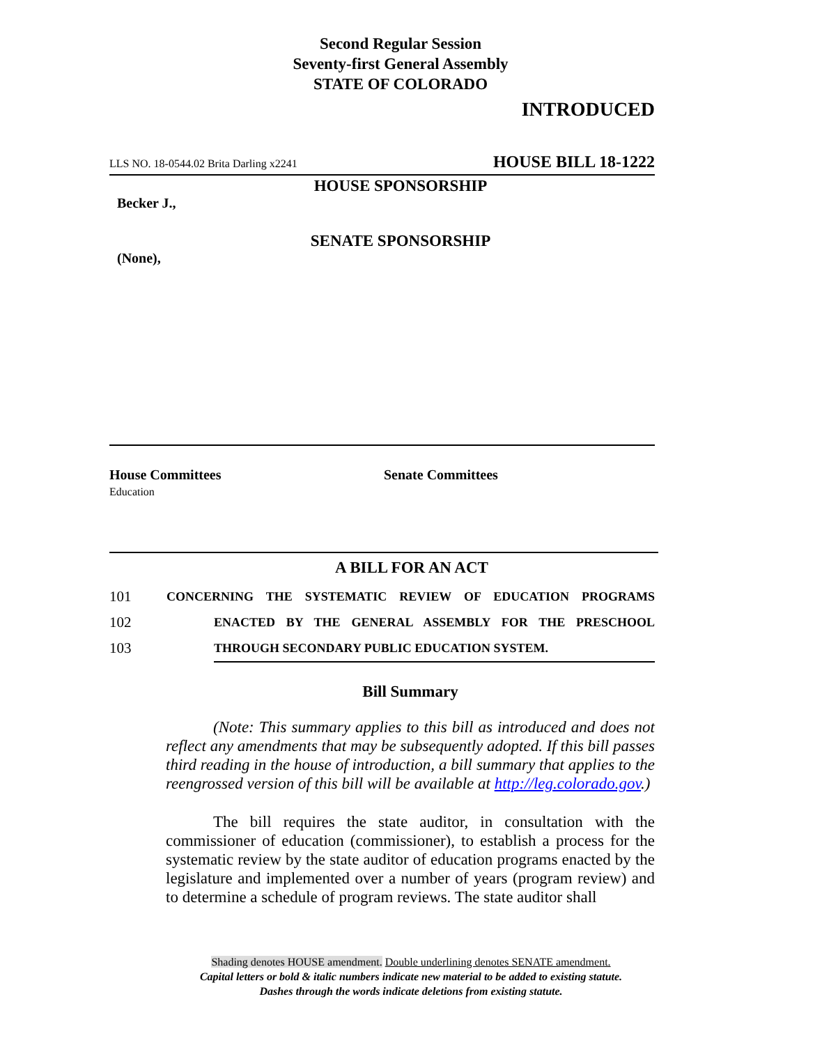Second Regular Session
Seventy-first General Assembly
STATE OF COLORADO
INTRODUCED
LLS NO. 18-0544.02 Brita Darling x2241 HOUSE BILL 18-1222
HOUSE SPONSORSHIP
Becker J.,
SENATE SPONSORSHIP
(None),
House Committees
Education
Senate Committees
A BILL FOR AN ACT
101 CONCERNING THE SYSTEMATIC REVIEW OF EDUCATION PROGRAMS
102 ENACTED BY THE GENERAL ASSEMBLY FOR THE PRESCHOOL
103 THROUGH SECONDARY PUBLIC EDUCATION SYSTEM.
Bill Summary
(Note: This summary applies to this bill as introduced and does not reflect any amendments that may be subsequently adopted. If this bill passes third reading in the house of introduction, a bill summary that applies to the reengrossed version of this bill will be available at http://leg.colorado.gov.)
The bill requires the state auditor, in consultation with the commissioner of education (commissioner), to establish a process for the systematic review by the state auditor of education programs enacted by the legislature and implemented over a number of years (program review) and to determine a schedule of program reviews. The state auditor shall
Shading denotes HOUSE amendment. Double underlining denotes SENATE amendment.
Capital letters or bold & italic numbers indicate new material to be added to existing statute.
Dashes through the words indicate deletions from existing statute.